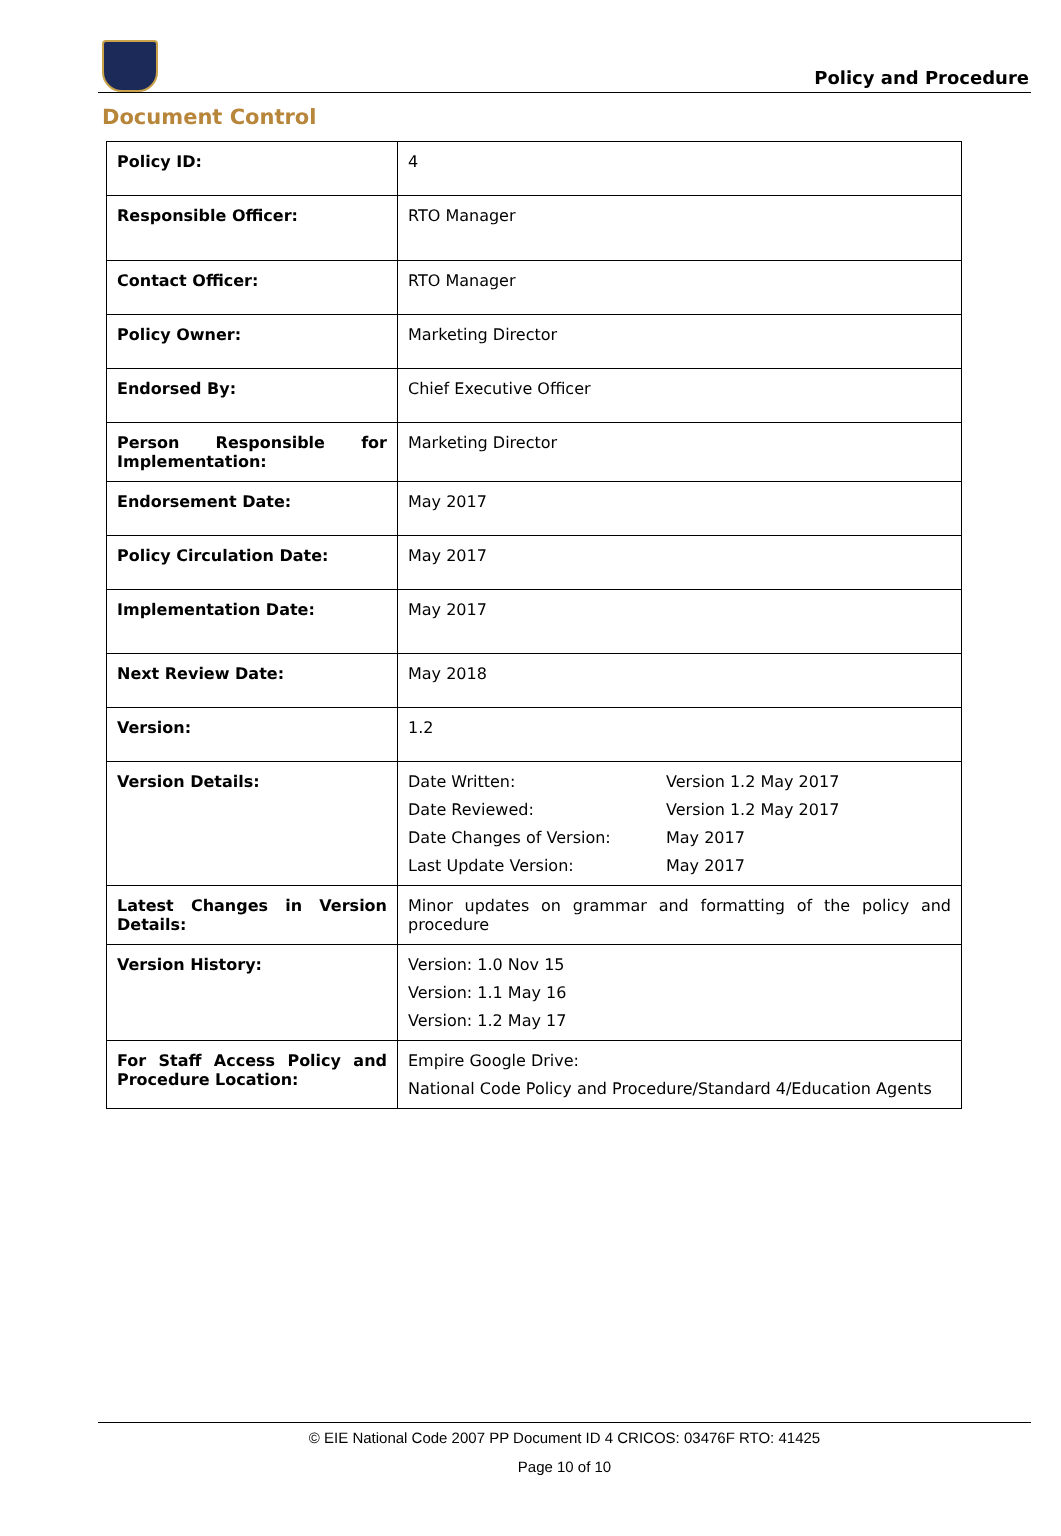Policy and Procedure
Document Control
| Policy ID: | 4 |
| Responsible Officer: | RTO Manager |
| Contact Officer: | RTO Manager |
| Policy Owner: | Marketing Director |
| Endorsed By: | Chief Executive Officer |
| Person Responsible for Implementation: | Marketing Director |
| Endorsement Date: | May 2017 |
| Policy Circulation Date: | May 2017 |
| Implementation Date: | May 2017 |
| Next Review Date: | May 2018 |
| Version: | 1.2 |
| Version Details: | Date Written: Version 1.2 May 2017 Date Reviewed: Version 1.2 May 2017 Date Changes of Version: May 2017 Last Update Version: May 2017 |
| Latest Changes in Version Details: | Minor updates on grammar and formatting of the policy and procedure |
| Version History: | Version: 1.0 Nov 15 Version: 1.1 May 16 Version: 1.2 May 17 |
| For Staff Access Policy and Procedure Location: | Empire Google Drive: National Code Policy and Procedure/Standard 4/Education Agents |
© EIE National Code 2007 PP Document ID 4 CRICOS: 03476F RTO: 41425
Page 10 of 10